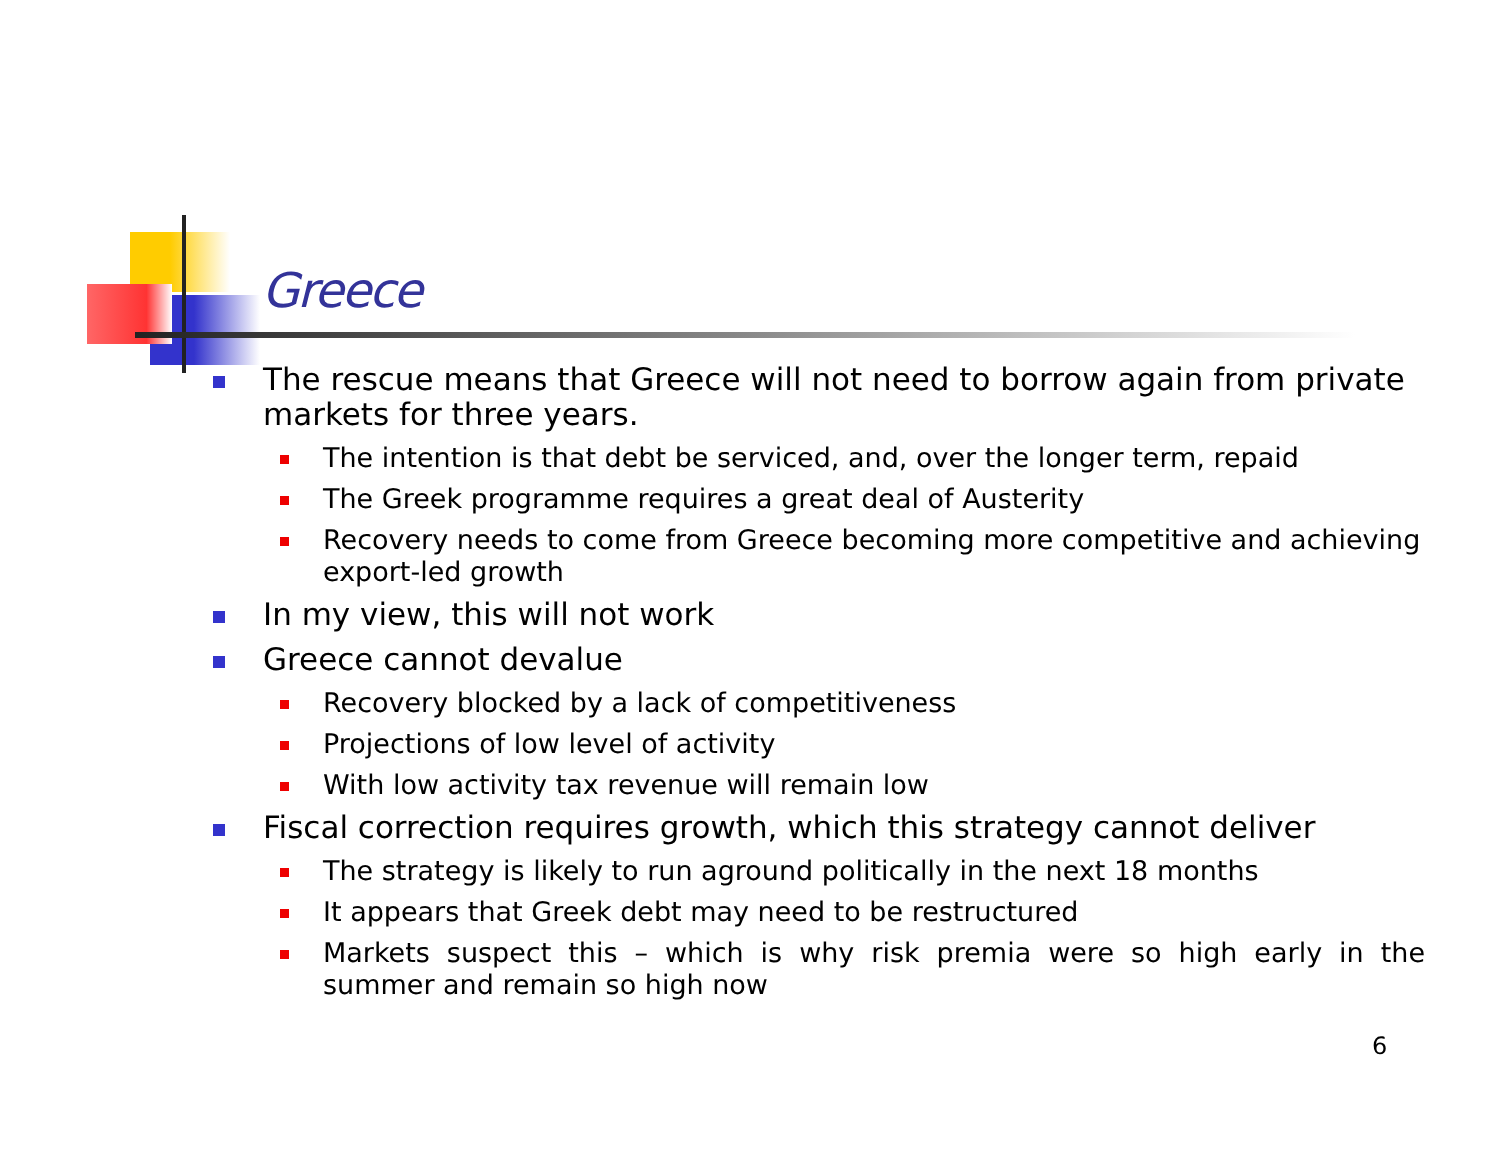Greece
The rescue means that Greece will not need to borrow again from private markets for three years.
The intention is that debt be serviced, and, over the longer term, repaid
The Greek programme requires a great deal of Austerity
Recovery needs to come from Greece becoming more competitive and achieving export-led growth
In my view, this will not work
Greece cannot devalue
Recovery blocked by a lack of competitiveness
Projections of low level of activity
With low activity tax revenue will remain low
Fiscal correction requires growth, which this strategy cannot deliver
The strategy is likely to run aground politically in the next 18 months
It appears that Greek debt may need to be restructured
Markets suspect this – which is why risk premia were so high early in the summer and remain so high now
6